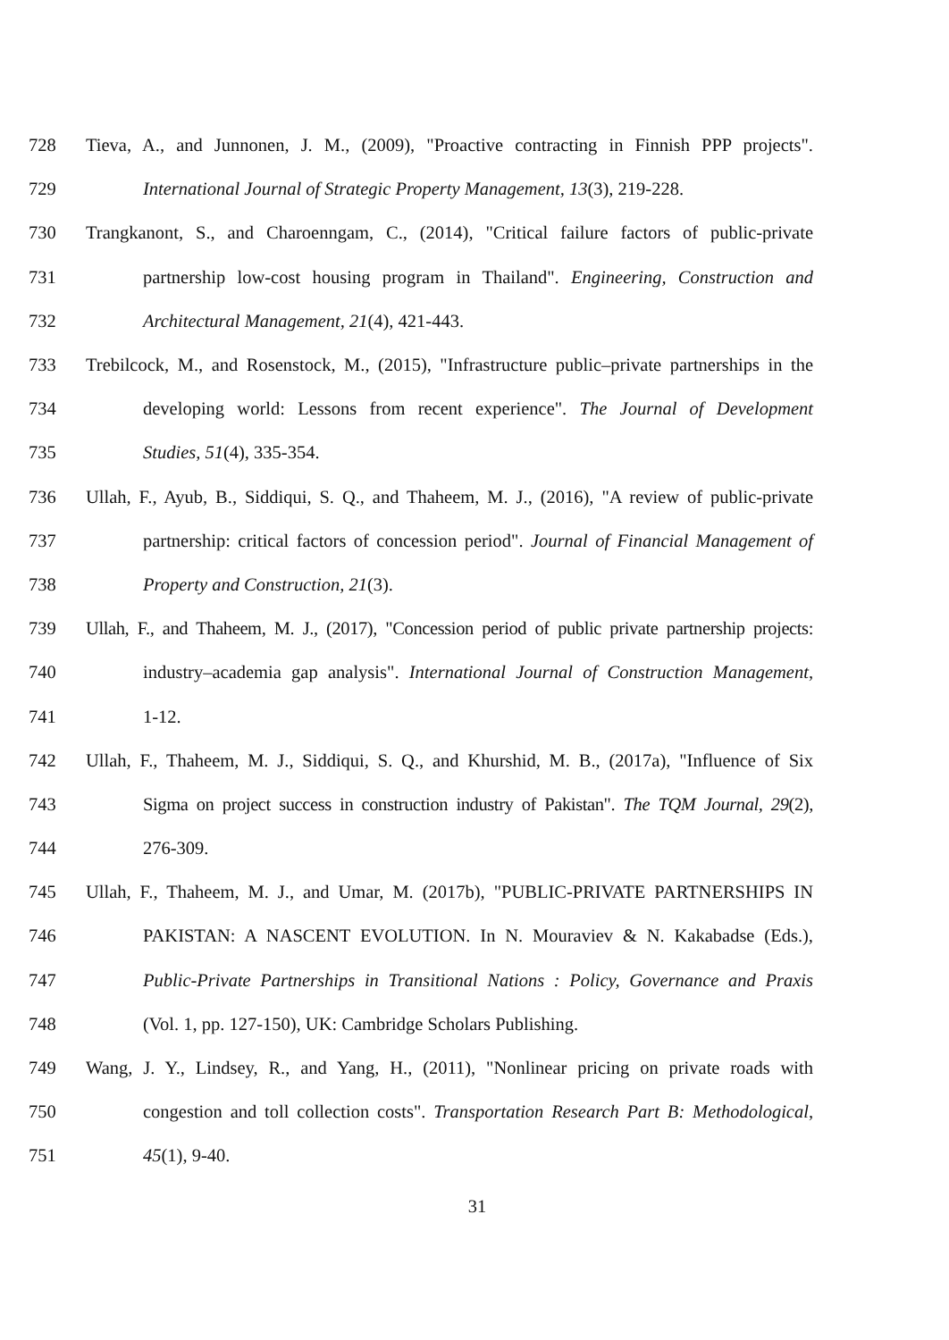728 Tieva, A., and Junnonen, J. M., (2009), "Proactive contracting in Finnish PPP projects".
729 International Journal of Strategic Property Management, 13(3), 219-228.
730 Trangkanont, S., and Charoenngam, C., (2014), "Critical failure factors of public-private
731 partnership low-cost housing program in Thailand". Engineering, Construction and
732 Architectural Management, 21(4), 421-443.
733 Trebilcock, M., and Rosenstock, M., (2015), "Infrastructure public–private partnerships in the
734 developing world: Lessons from recent experience". The Journal of Development
735 Studies, 51(4), 335-354.
736 Ullah, F., Ayub, B., Siddiqui, S. Q., and Thaheem, M. J., (2016), "A review of public-private
737 partnership: critical factors of concession period". Journal of Financial Management of
738 Property and Construction, 21(3).
739 Ullah, F., and Thaheem, M. J., (2017), "Concession period of public private partnership projects:
740 industry–academia gap analysis". International Journal of Construction Management,
741 1-12.
742 Ullah, F., Thaheem, M. J., Siddiqui, S. Q., and Khurshid, M. B., (2017a), "Influence of Six
743 Sigma on project success in construction industry of Pakistan". The TQM Journal, 29(2),
744 276-309.
745 Ullah, F., Thaheem, M. J., and Umar, M. (2017b), "PUBLIC-PRIVATE PARTNERSHIPS IN
746 PAKISTAN: A NASCENT EVOLUTION. In N. Mouraviev & N. Kakabadse (Eds.),
747 Public-Private Partnerships in Transitional Nations : Policy, Governance and Praxis
748 (Vol. 1, pp. 127-150), UK: Cambridge Scholars Publishing.
749 Wang, J. Y., Lindsey, R., and Yang, H., (2011), "Nonlinear pricing on private roads with
750 congestion and toll collection costs". Transportation Research Part B: Methodological,
751 45(1), 9-40.
31